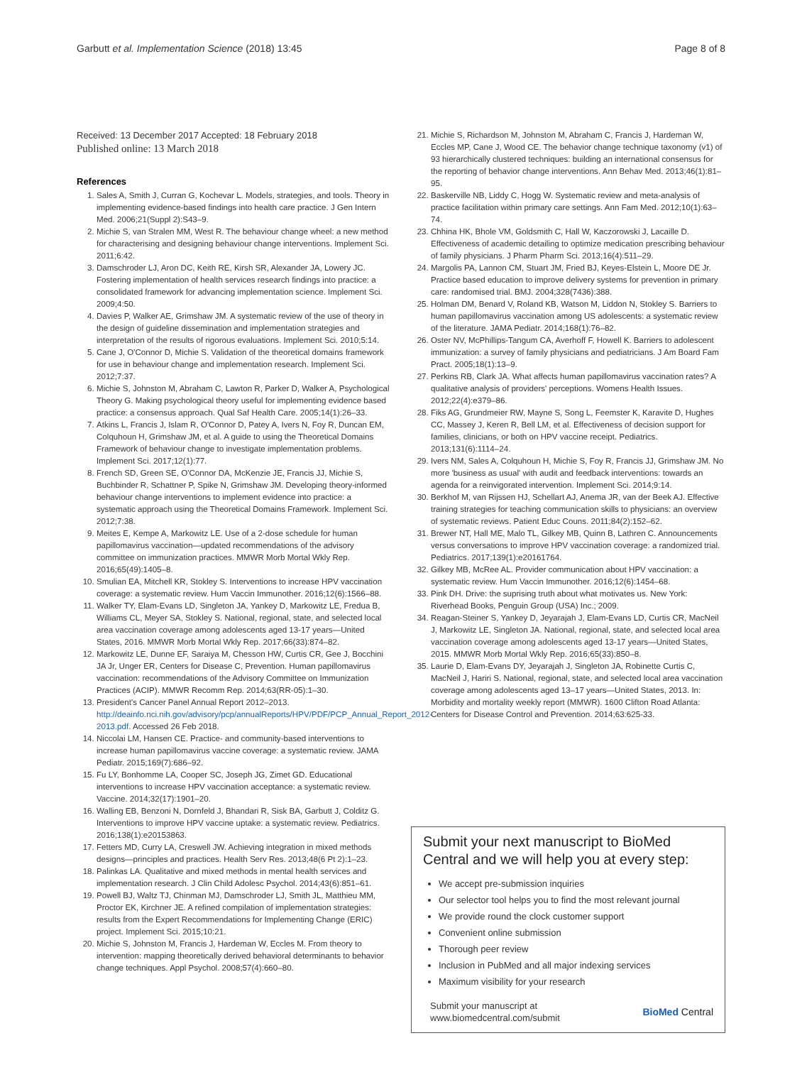Garbutt et al. Implementation Science (2018) 13:45 Page 8 of 8
Received: 13 December 2017 Accepted: 18 February 2018
Published online: 13 March 2018
References
1. Sales A, Smith J, Curran G, Kochevar L. Models, strategies, and tools. Theory in implementing evidence-based findings into health care practice. J Gen Intern Med. 2006;21(Suppl 2):S43–9.
2. Michie S, van Stralen MM, West R. The behaviour change wheel: a new method for characterising and designing behaviour change interventions. Implement Sci. 2011;6:42.
3. Damschroder LJ, Aron DC, Keith RE, Kirsh SR, Alexander JA, Lowery JC. Fostering implementation of health services research findings into practice: a consolidated framework for advancing implementation science. Implement Sci. 2009;4:50.
4. Davies P, Walker AE, Grimshaw JM. A systematic review of the use of theory in the design of guideline dissemination and implementation strategies and interpretation of the results of rigorous evaluations. Implement Sci. 2010;5:14.
5. Cane J, O'Connor D, Michie S. Validation of the theoretical domains framework for use in behaviour change and implementation research. Implement Sci. 2012;7:37.
6. Michie S, Johnston M, Abraham C, Lawton R, Parker D, Walker A, Psychological Theory G. Making psychological theory useful for implementing evidence based practice: a consensus approach. Qual Saf Health Care. 2005;14(1):26–33.
7. Atkins L, Francis J, Islam R, O'Connor D, Patey A, Ivers N, Foy R, Duncan EM, Colquhoun H, Grimshaw JM, et al. A guide to using the Theoretical Domains Framework of behaviour change to investigate implementation problems. Implement Sci. 2017;12(1):77.
8. French SD, Green SE, O'Connor DA, McKenzie JE, Francis JJ, Michie S, Buchbinder R, Schattner P, Spike N, Grimshaw JM. Developing theory-informed behaviour change interventions to implement evidence into practice: a systematic approach using the Theoretical Domains Framework. Implement Sci. 2012;7:38.
9. Meites E, Kempe A, Markowitz LE. Use of a 2-dose schedule for human papillomavirus vaccination—updated recommendations of the advisory committee on immunization practices. MMWR Morb Mortal Wkly Rep. 2016;65(49):1405–8.
10. Smulian EA, Mitchell KR, Stokley S. Interventions to increase HPV vaccination coverage: a systematic review. Hum Vaccin Immunother. 2016;12(6):1566–88.
11. Walker TY, Elam-Evans LD, Singleton JA, Yankey D, Markowitz LE, Fredua B, Williams CL, Meyer SA, Stokley S. National, regional, state, and selected local area vaccination coverage among adolescents aged 13-17 years—United States, 2016. MMWR Morb Mortal Wkly Rep. 2017;66(33):874–82.
12. Markowitz LE, Dunne EF, Saraiya M, Chesson HW, Curtis CR, Gee J, Bocchini JA Jr, Unger ER, Centers for Disease C, Prevention. Human papillomavirus vaccination: recommendations of the Advisory Committee on Immunization Practices (ACIP). MMWR Recomm Rep. 2014;63(RR-05):1–30.
13. President's Cancer Panel Annual Report 2012–2013. http://deainfo.nci.nih.gov/advisory/pcp/annualReports/HPV/PDF/PCP_Annual_Report_2012-2013.pdf. Accessed 26 Feb 2018.
14. Niccolai LM, Hansen CE. Practice- and community-based interventions to increase human papillomavirus vaccine coverage: a systematic review. JAMA Pediatr. 2015;169(7):686–92.
15. Fu LY, Bonhomme LA, Cooper SC, Joseph JG, Zimet GD. Educational interventions to increase HPV vaccination acceptance: a systematic review. Vaccine. 2014;32(17):1901–20.
16. Walling EB, Benzoni N, Dornfeld J, Bhandari R, Sisk BA, Garbutt J, Colditz G. Interventions to improve HPV vaccine uptake: a systematic review. Pediatrics. 2016;138(1):e20153863.
17. Fetters MD, Curry LA, Creswell JW. Achieving integration in mixed methods designs—principles and practices. Health Serv Res. 2013;48(6 Pt 2):1–23.
18. Palinkas LA. Qualitative and mixed methods in mental health services and implementation research. J Clin Child Adolesc Psychol. 2014;43(6):851–61.
19. Powell BJ, Waltz TJ, Chinman MJ, Damschroder LJ, Smith JL, Matthieu MM, Proctor EK, Kirchner JE. A refined compilation of implementation strategies: results from the Expert Recommendations for Implementing Change (ERIC) project. Implement Sci. 2015;10:21.
20. Michie S, Johnston M, Francis J, Hardeman W, Eccles M. From theory to intervention: mapping theoretically derived behavioral determinants to behavior change techniques. Appl Psychol. 2008;57(4):660–80.
21. Michie S, Richardson M, Johnston M, Abraham C, Francis J, Hardeman W, Eccles MP, Cane J, Wood CE. The behavior change technique taxonomy (v1) of 93 hierarchically clustered techniques: building an international consensus for the reporting of behavior change interventions. Ann Behav Med. 2013;46(1):81–95.
22. Baskerville NB, Liddy C, Hogg W. Systematic review and meta-analysis of practice facilitation within primary care settings. Ann Fam Med. 2012;10(1):63–74.
23. Chhina HK, Bhole VM, Goldsmith C, Hall W, Kaczorowski J, Lacaille D. Effectiveness of academic detailing to optimize medication prescribing behaviour of family physicians. J Pharm Pharm Sci. 2013;16(4):511–29.
24. Margolis PA, Lannon CM, Stuart JM, Fried BJ, Keyes-Elstein L, Moore DE Jr. Practice based education to improve delivery systems for prevention in primary care: randomised trial. BMJ. 2004;328(7436):388.
25. Holman DM, Benard V, Roland KB, Watson M, Liddon N, Stokley S. Barriers to human papillomavirus vaccination among US adolescents: a systematic review of the literature. JAMA Pediatr. 2014;168(1):76–82.
26. Oster NV, McPhillips-Tangum CA, Averhoff F, Howell K. Barriers to adolescent immunization: a survey of family physicians and pediatricians. J Am Board Fam Pract. 2005;18(1):13–9.
27. Perkins RB, Clark JA. What affects human papillomavirus vaccination rates? A qualitative analysis of providers' perceptions. Womens Health Issues. 2012;22(4):e379–86.
28. Fiks AG, Grundmeier RW, Mayne S, Song L, Feemster K, Karavite D, Hughes CC, Massey J, Keren R, Bell LM, et al. Effectiveness of decision support for families, clinicians, or both on HPV vaccine receipt. Pediatrics. 2013;131(6):1114–24.
29. Ivers NM, Sales A, Colquhoun H, Michie S, Foy R, Francis JJ, Grimshaw JM. No more 'business as usual' with audit and feedback interventions: towards an agenda for a reinvigorated intervention. Implement Sci. 2014;9:14.
30. Berkhof M, van Rijssen HJ, Schellart AJ, Anema JR, van der Beek AJ. Effective training strategies for teaching communication skills to physicians: an overview of systematic reviews. Patient Educ Couns. 2011;84(2):152–62.
31. Brewer NT, Hall ME, Malo TL, Gilkey MB, Quinn B, Lathren C. Announcements versus conversations to improve HPV vaccination coverage: a randomized trial. Pediatrics. 2017;139(1):e20161764.
32. Gilkey MB, McRee AL. Provider communication about HPV vaccination: a systematic review. Hum Vaccin Immunother. 2016;12(6):1454–68.
33. Pink DH. Drive: the suprising truth about what motivates us. New York: Riverhead Books, Penguin Group (USA) Inc.; 2009.
34. Reagan-Steiner S, Yankey D, Jeyarajah J, Elam-Evans LD, Curtis CR, MacNeil J, Markowitz LE, Singleton JA. National, regional, state, and selected local area vaccination coverage among adolescents aged 13-17 years—United States, 2015. MMWR Morb Mortal Wkly Rep. 2016;65(33):850–8.
35. Laurie D, Elam-Evans DY, Jeyarajah J, Singleton JA, Robinette Curtis C, MacNeil J, Hariri S. National, regional, state, and selected local area vaccination coverage among adolescents aged 13–17 years—United States, 2013. In: Morbidity and mortality weekly report (MMWR). 1600 Clifton Road Atlanta: Centers for Disease Control and Prevention. 2014;63:625-33.
Submit your next manuscript to BioMed Central and we will help you at every step:
We accept pre-submission inquiries
Our selector tool helps you to find the most relevant journal
We provide round the clock customer support
Convenient online submission
Thorough peer review
Inclusion in PubMed and all major indexing services
Maximum visibility for your research
Submit your manuscript at
www.biomedcentral.com/submit BioMed Central